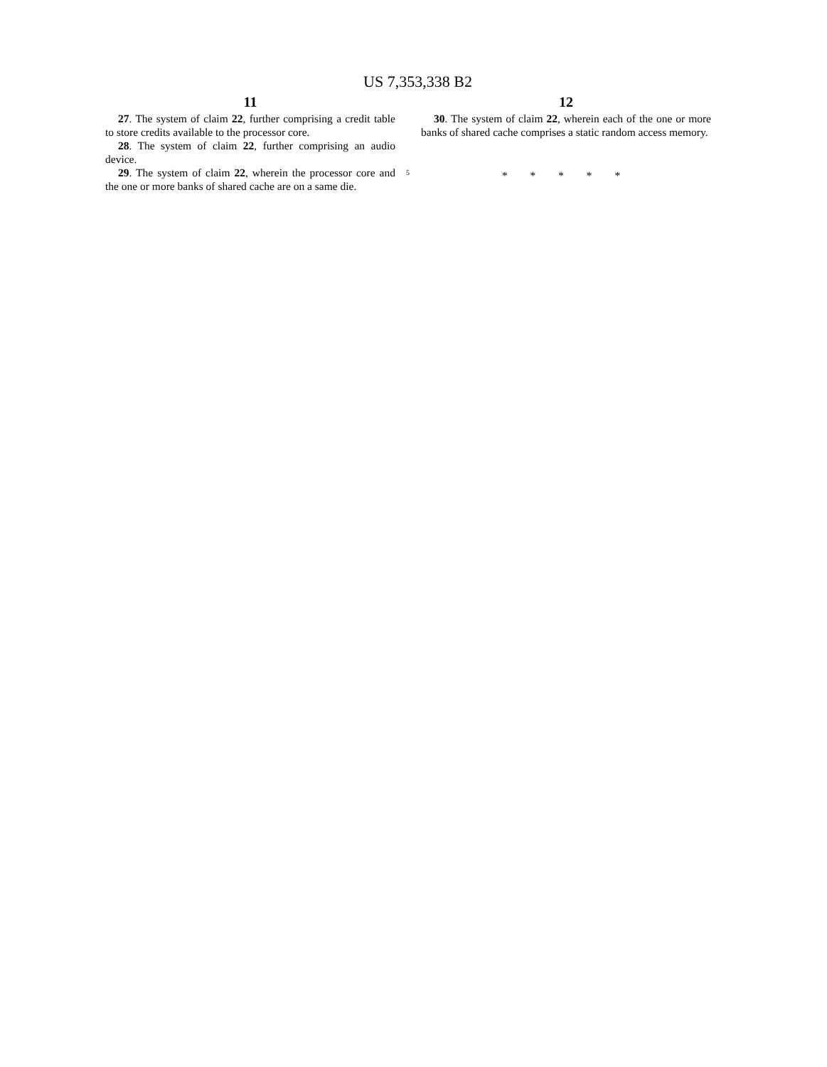US 7,353,338 B2
11
27. The system of claim 22, further comprising a credit table to store credits available to the processor core.
28. The system of claim 22, further comprising an audio device.
5 29. The system of claim 22, wherein the processor core and the one or more banks of shared cache are on a same die.
12
30. The system of claim 22, wherein each of the one or more banks of shared cache comprises a static random access memory.
* * * * *